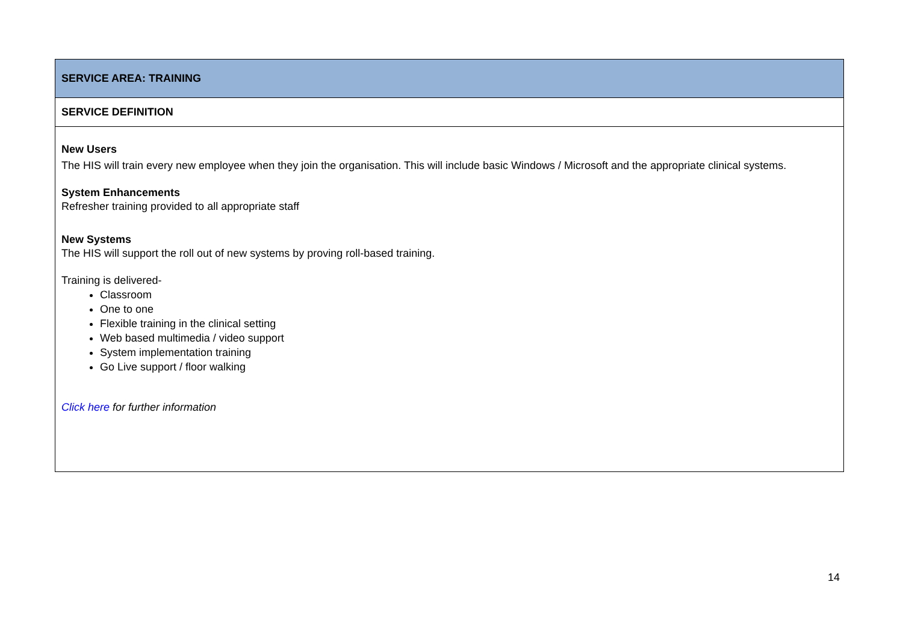| SERVICE AREA: TRAINING |
| SERVICE DEFINITION |
| New Users The HIS will train every new employee when they join the organisation. This will include basic Windows / Microsoft and the appropriate clinical systems. System Enhancements Refresher training provided to all appropriate staff New Systems The HIS will support the roll out of new systems by proving roll-based training. Training is delivered- Classroom One to one Flexible training in the clinical setting Web based multimedia / video support System implementation training Go Live support / floor walking Click here for further information |
14